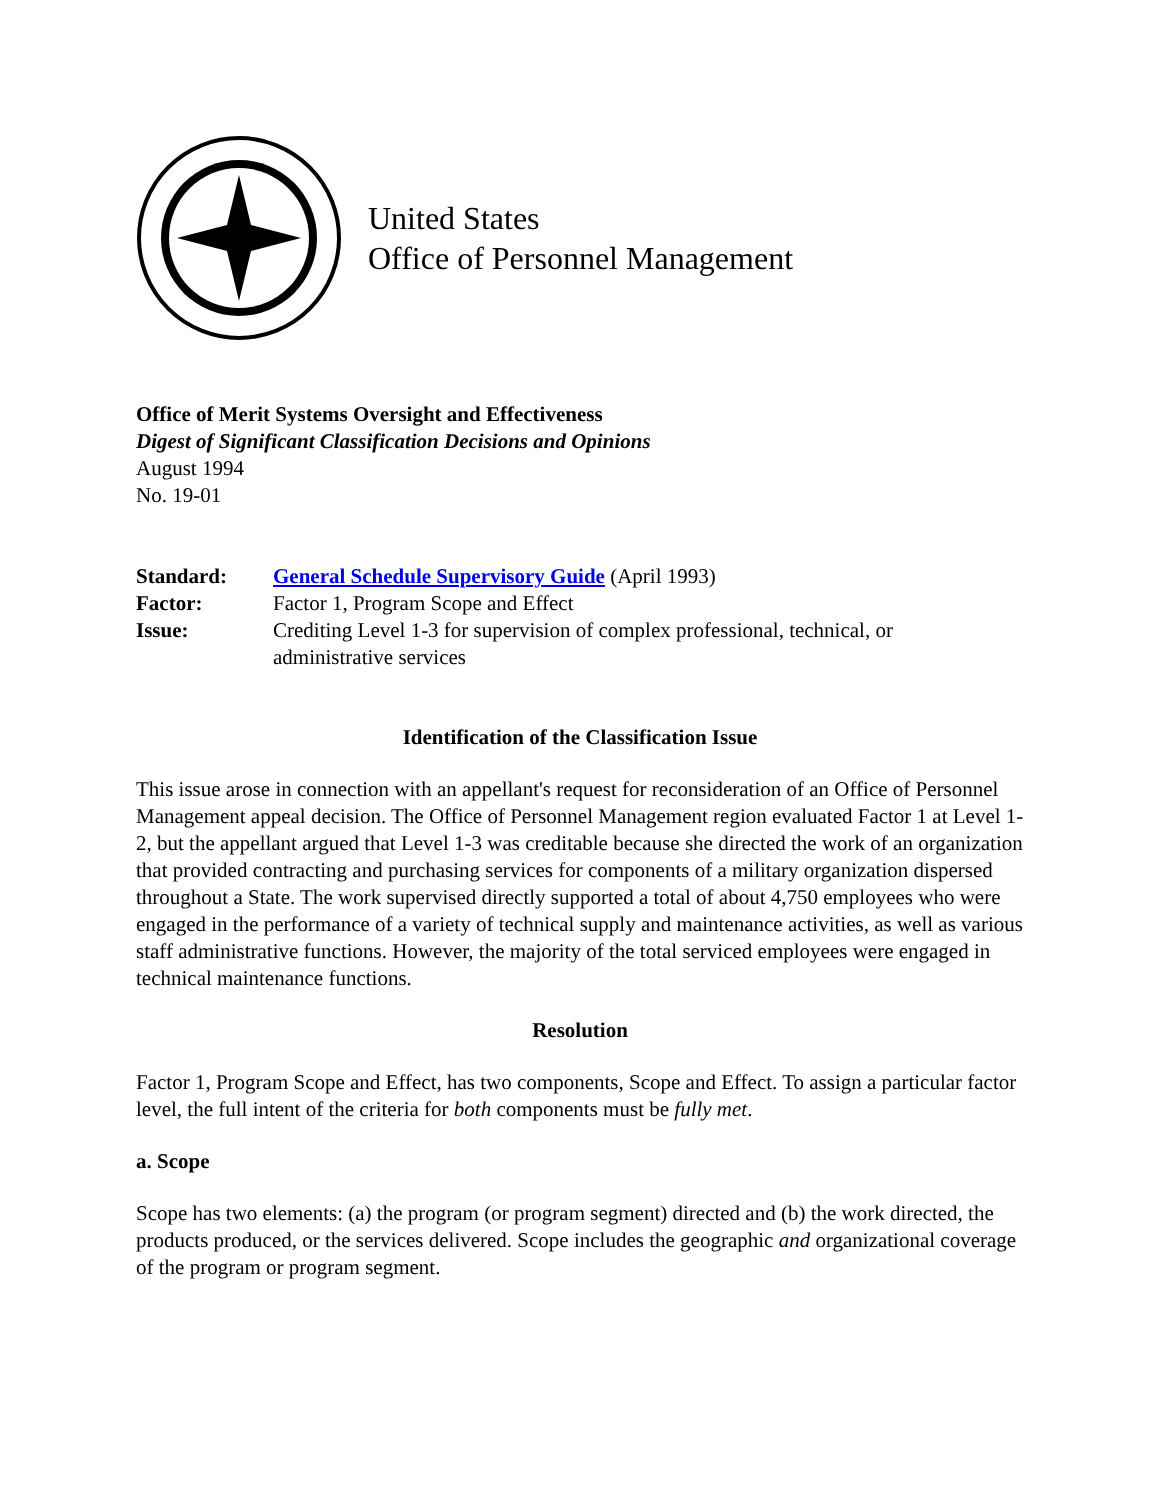United States
Office of Personnel Management
Office of Merit Systems Oversight and Effectiveness
Digest of Significant Classification Decisions and Opinions
August 1994
No. 19-01
| Standard: | General Schedule Supervisory Guide (April 1993) |
| Factor: | Factor 1, Program Scope and Effect |
| Issue: | Crediting Level 1-3 for supervision of complex professional, technical, or administrative services |
Identification of the Classification Issue
This issue arose in connection with an appellant's request for reconsideration of an Office of Personnel Management appeal decision. The Office of Personnel Management region evaluated Factor 1 at Level 1-2, but the appellant argued that Level 1-3 was creditable because she directed the work of an organization that provided contracting and purchasing services for components of a military organization dispersed throughout a State. The work supervised directly supported a total of about 4,750 employees who were engaged in the performance of a variety of technical supply and maintenance activities, as well as various staff administrative functions. However, the majority of the total serviced employees were engaged in technical maintenance functions.
Resolution
Factor 1, Program Scope and Effect, has two components, Scope and Effect. To assign a particular factor level, the full intent of the criteria for both components must be fully met.
a. Scope
Scope has two elements: (a) the program (or program segment) directed and (b) the work directed, the products produced, or the services delivered. Scope includes the geographic and organizational coverage of the program or program segment.